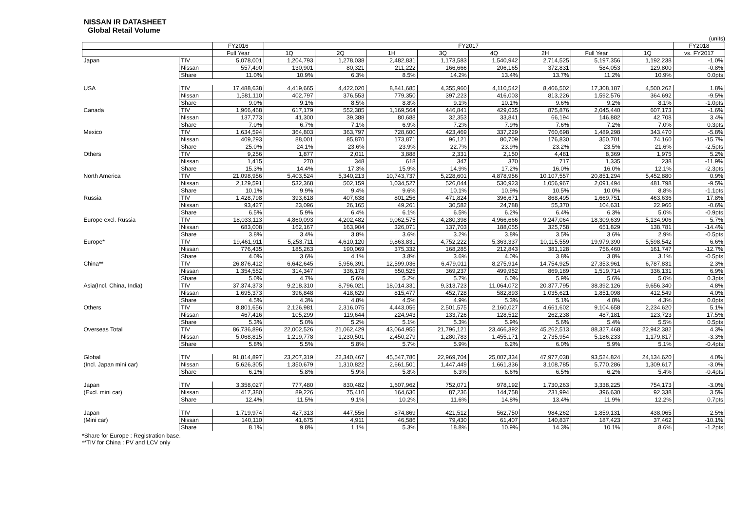NISSAN IR DATASHEET
Global Retail Volume
(units)
| | | FY2016 | FY2017 | | | | | | | | FY2018 |
| --- | --- | --- | --- | --- | --- | --- | --- | --- | --- | --- | --- |
| | | Full Year | 1Q | 2Q | 1H | 3Q | 4Q | 2H | Full Year | 1Q | vs. FY2017 |
| Japan | TIV | 5,078,001 | 1,204,793 | 1,278,038 | 2,482,831 | 1,173,583 | 1,540,942 | 2,714,525 | 5,197,356 | 1,192,238 | -1.0% |
| | Nissan | 557,490 | 130,901 | 80,321 | 211,222 | 166,666 | 206,165 | 372,831 | 584,053 | 129,800 | -0.8% |
| | Share | 11.0% | 10.9% | 6.3% | 8.5% | 14.2% | 13.4% | 13.7% | 11.2% | 10.9% | 0.0pts |
| USA | TIV | 17,488,638 | 4,419,665 | 4,422,020 | 8,841,685 | 4,355,960 | 4,110,542 | 8,466,502 | 17,308,187 | 4,500,262 | 1.8% |
| | Nissan | 1,581,110 | 402,797 | 376,553 | 779,350 | 397,223 | 416,003 | 813,226 | 1,592,576 | 364,692 | -9.5% |
| | Share | 9.0% | 9.1% | 8.5% | 8.8% | 9.1% | 10.1% | 9.6% | 9.2% | 8.1% | -1.0pts |
| Canada | TIV | 1,966,468 | 617,179 | 552,385 | 1,169,564 | 446,841 | 429,035 | 875,876 | 2,045,440 | 607,173 | -1.6% |
| | Nissan | 137,773 | 41,300 | 39,388 | 80,688 | 32,353 | 33,841 | 66,194 | 146,882 | 42,708 | 3.4% |
| | Share | 7.0% | 6.7% | 7.1% | 6.9% | 7.2% | 7.9% | 7.6% | 7.2% | 7.0% | 0.3pts |
| Mexico | TIV | 1,634,594 | 364,803 | 363,797 | 728,600 | 423,469 | 337,229 | 760,698 | 1,489,298 | 343,470 | -5.8% |
| | Nissan | 409,293 | 88,001 | 85,870 | 173,871 | 96,121 | 80,709 | 176,830 | 350,701 | 74,160 | -15.7% |
| | Share | 25.0% | 24.1% | 23.6% | 23.9% | 22.7% | 23.9% | 23.2% | 23.5% | 21.6% | -2.5pts |
| Others | TIV | 9,256 | 1,877 | 2,011 | 3,888 | 2,331 | 2,150 | 4,481 | 8,369 | 1,975 | 5.2% |
| | Nissan | 1,415 | 270 | 348 | 618 | 347 | 370 | 717 | 1,335 | 238 | -11.9% |
| | Share | 15.3% | 14.4% | 17.3% | 15.9% | 14.9% | 17.2% | 16.0% | 16.0% | 12.1% | -2.3pts |
| North America | TIV | 21,098,956 | 5,403,524 | 5,340,213 | 10,743,737 | 5,228,601 | 4,878,956 | 10,107,557 | 20,851,294 | 5,452,880 | 0.9% |
| | Nissan | 2,129,591 | 532,368 | 502,159 | 1,034,527 | 526,044 | 530,923 | 1,056,967 | 2,091,494 | 481,798 | -9.5% |
| | Share | 10.1% | 9.9% | 9.4% | 9.6% | 10.1% | 10.9% | 10.5% | 10.0% | 8.8% | -1.1pts |
| Russia | TIV | 1,428,798 | 393,618 | 407,638 | 801,256 | 471,824 | 396,671 | 868,495 | 1,669,751 | 463,636 | 17.8% |
| | Nissan | 93,427 | 23,096 | 26,165 | 49,261 | 30,582 | 24,788 | 55,370 | 104,631 | 22,966 | -0.6% |
| | Share | 6.5% | 5.9% | 6.4% | 6.1% | 6.5% | 6.2% | 6.4% | 6.3% | 5.0% | -0.9pts |
| Europe excl. Russia | TIV | 18,033,113 | 4,860,093 | 4,202,482 | 9,062,575 | 4,280,398 | 4,966,666 | 9,247,064 | 18,309,639 | 5,134,906 | 5.7% |
| | Nissan | 683,008 | 162,167 | 163,904 | 326,071 | 137,703 | 188,055 | 325,758 | 651,829 | 138,781 | -14.4% |
| | Share | 3.8% | 3.4% | 3.8% | 3.6% | 3.2% | 3.8% | 3.5% | 3.6% | 2.9% | -0.5pts |
| Europe* | TIV | 19,461,911 | 5,253,711 | 4,610,120 | 9,863,831 | 4,752,222 | 5,363,337 | 10,115,559 | 19,979,390 | 5,598,542 | 6.6% |
| | Nissan | 776,435 | 185,263 | 190,069 | 375,332 | 168,285 | 212,843 | 381,128 | 756,460 | 161,747 | -12.7% |
| | Share | 4.0% | 3.6% | 4.1% | 3.8% | 3.6% | 4.0% | 3.8% | 3.8% | 3.1% | -0.5pts |
| China** | TIV | 26,876,412 | 6,642,645 | 5,956,391 | 12,599,036 | 6,479,011 | 8,275,914 | 14,754,925 | 27,353,961 | 6,787,831 | 2.3% |
| | Nissan | 1,354,552 | 314,347 | 336,178 | 650,525 | 369,237 | 499,952 | 869,189 | 1,519,714 | 336,131 | 6.9% |
| | Share | 5.0% | 4.7% | 5.6% | 5.2% | 5.7% | 6.0% | 5.9% | 5.6% | 5.0% | 0.3pts |
| Asia(Incl. China, India) | TIV | 37,374,373 | 9,218,310 | 8,796,021 | 18,014,331 | 9,313,723 | 11,064,072 | 20,377,795 | 38,392,126 | 9,656,340 | 4.8% |
| | Nissan | 1,695,373 | 396,848 | 418,629 | 815,477 | 452,728 | 582,893 | 1,035,621 | 1,851,098 | 412,549 | 4.0% |
| | Share | 4.5% | 4.3% | 4.8% | 4.5% | 4.9% | 5.3% | 5.1% | 4.8% | 4.3% | 0.0pts |
| Others | TIV | 8,801,656 | 2,126,981 | 2,316,075 | 4,443,056 | 2,501,575 | 2,160,027 | 4,661,602 | 9,104,658 | 2,234,620 | 5.1% |
| | Nissan | 467,416 | 105,299 | 119,644 | 224,943 | 133,726 | 128,512 | 262,238 | 487,181 | 123,723 | 17.5% |
| | Share | 5.3% | 5.0% | 5.2% | 5.1% | 5.3% | 5.9% | 5.6% | 5.4% | 5.5% | 0.5pts |
| Overseas Total | TIV | 86,736,896 | 22,002,526 | 21,062,429 | 43,064,955 | 21,796,121 | 23,466,392 | 45,262,513 | 88,327,468 | 22,942,382 | 4.3% |
| | Nissan | 5,068,815 | 1,219,778 | 1,230,501 | 2,450,279 | 1,280,783 | 1,455,171 | 2,735,954 | 5,186,233 | 1,179,817 | -3.3% |
| | Share | 5.8% | 5.5% | 5.8% | 5.7% | 5.9% | 6.2% | 6.0% | 5.9% | 5.1% | -0.4pts |
| Global | TIV | 91,814,897 | 23,207,319 | 22,340,467 | 45,547,786 | 22,969,704 | 25,007,334 | 47,977,038 | 93,524,824 | 24,134,620 | 4.0% |
| (Incl. Japan mini car) | Nissan | 5,626,305 | 1,350,679 | 1,310,822 | 2,661,501 | 1,447,449 | 1,661,336 | 3,108,785 | 5,770,286 | 1,309,617 | -3.0% |
| | Share | 6.1% | 5.8% | 5.9% | 5.8% | 6.3% | 6.6% | 6.5% | 6.2% | 5.4% | -0.4pts |
| Japan | TIV | 3,358,027 | 777,480 | 830,482 | 1,607,962 | 752,071 | 978,192 | 1,730,263 | 3,338,225 | 754,173 | -3.0% |
| (Excl. mini car) | Nissan | 417,380 | 89,226 | 75,410 | 164,636 | 87,236 | 144,758 | 231,994 | 396,630 | 92,338 | 3.5% |
| | Share | 12.4% | 11.5% | 9.1% | 10.2% | 11.6% | 14.8% | 13.4% | 11.9% | 12.2% | 0.7pts |
| Japan | TIV | 1,719,974 | 427,313 | 447,556 | 874,869 | 421,512 | 562,750 | 984,262 | 1,859,131 | 438,065 | 2.5% |
| (Mini car) | Nissan | 140,110 | 41,675 | 4,911 | 46,586 | 79,430 | 61,407 | 140,837 | 187,423 | 37,462 | -10.1% |
| | Share | 8.1% | 9.8% | 1.1% | 5.3% | 18.8% | 10.9% | 14.3% | 10.1% | 8.6% | -1.2pts |
*Share for Europe : Registration base.
**TIV for China : PV and LCV only